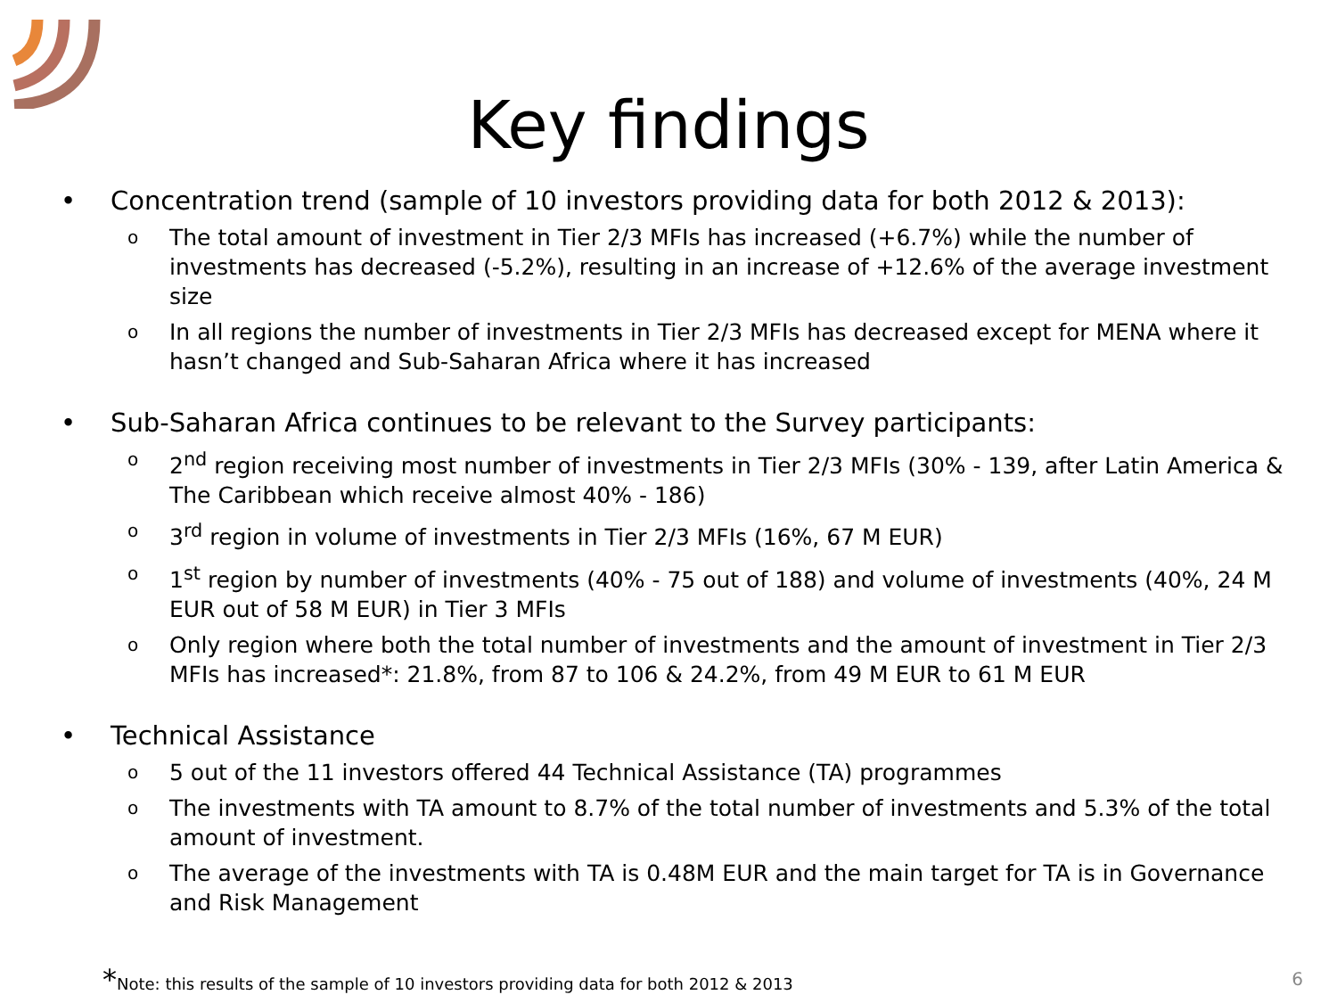Key findings
• Concentration trend (sample of 10 investors providing data for both 2012 & 2013):
o The total amount of investment in Tier 2/3 MFIs has increased (+6.7%) while the number of investments has decreased (-5.2%), resulting in an increase of +12.6% of the average investment size
o In all regions the number of investments in Tier 2/3 MFIs has decreased except for MENA where it hasn’t changed and Sub-Saharan Africa where it has increased
• Sub-Saharan Africa continues to be relevant to the Survey participants:
o 2<sup>nd</sup> region receiving most number of investments in Tier 2/3 MFIs (30% - 139, after Latin America & The Caribbean which receive almost 40% - 186)
o 3<sup>rd</sup> region in volume of investments in Tier 2/3 MFIs (16%, 67 M EUR)
o 1<sup>st</sup> region by number of investments (40% - 75 out of 188) and volume of investments (40%, 24 M EUR out of 58 M EUR) in Tier 3 MFIs
o Only region where both the total number of investments and the amount of investment in Tier 2/3 MFIs has increased*: 21.8%, from 87 to 106 & 24.2%, from 49 M EUR to 61 M EUR
• Technical Assistance
o 5 out of the 11 investors offered 44 Technical Assistance (TA) programmes
o The investments with TA amount to 8.7% of the total number of investments and 5.3% of the total amount of investment.
o The average of the investments with TA is 0.48M EUR and the main target for TA is in Governance and Risk Management
*Note: this results of the sample of 10 investors providing data for both 2012 & 2013
6